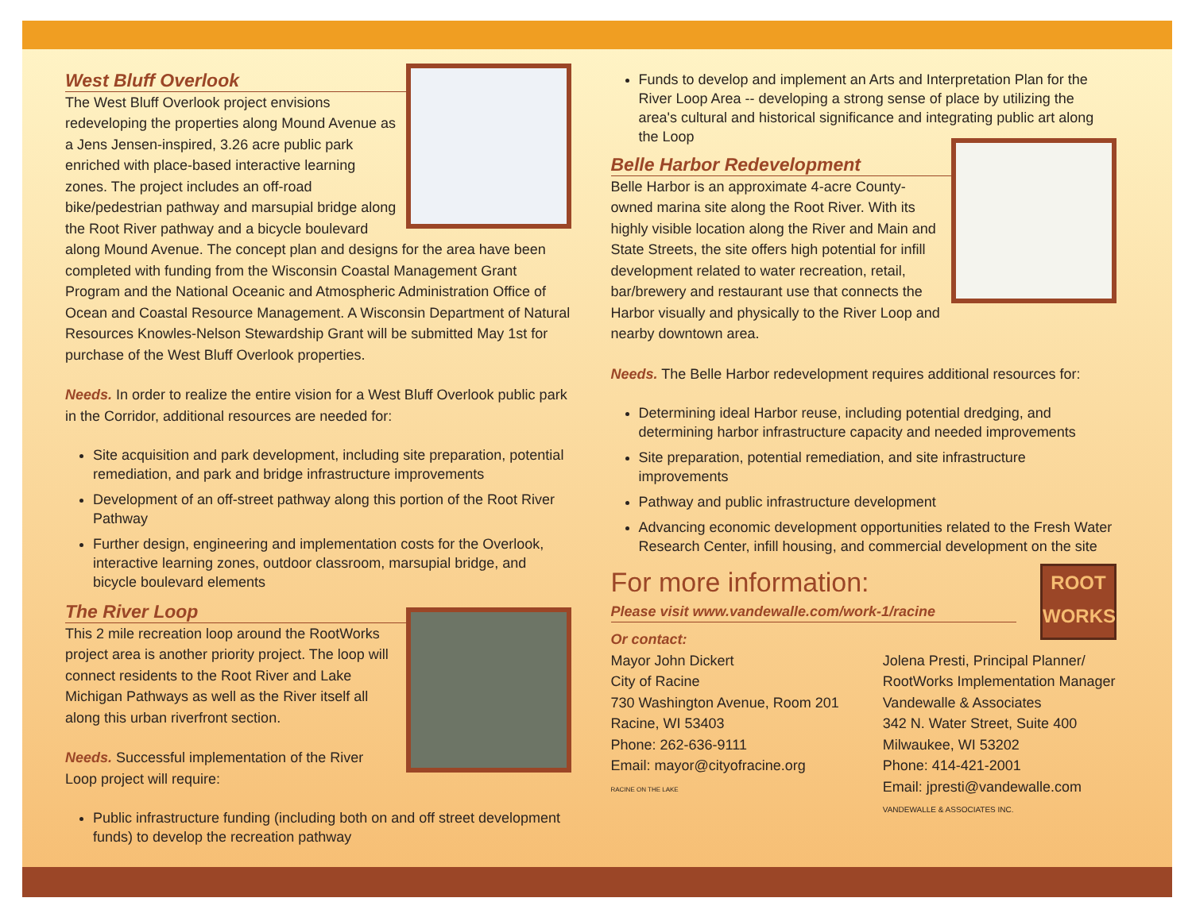West Bluff Overlook
The West Bluff Overlook project envisions redeveloping the properties along Mound Avenue as a Jens Jensen-inspired, 3.26 acre public park enriched with place-based interactive learning zones. The project includes an off-road bike/pedestrian pathway and marsupial bridge along the Root River pathway and a bicycle boulevard along Mound Avenue. The concept plan and designs for the area have been completed with funding from the Wisconsin Coastal Management Grant Program and the National Oceanic and Atmospheric Administration Office of Ocean and Coastal Resource Management. A Wisconsin Department of Natural Resources Knowles-Nelson Stewardship Grant will be submitted May 1st for purchase of the West Bluff Overlook properties.
Needs. In order to realize the entire vision for a West Bluff Overlook public park in the Corridor, additional resources are needed for:
Site acquisition and park development, including site preparation, potential remediation, and park and bridge infrastructure improvements
Development of an off-street pathway along this portion of the Root River Pathway
Further design, engineering and implementation costs for the Overlook, interactive learning zones, outdoor classroom, marsupial bridge, and bicycle boulevard elements
The River Loop
This 2 mile recreation loop around the RootWorks project area is another priority project. The loop will connect residents to the Root River and Lake Michigan Pathways as well as the River itself all along this urban riverfront section.
Needs. Successful implementation of the River Loop project will require:
Public infrastructure funding (including both on and off street development funds) to develop the recreation pathway
Funds to develop and implement an Arts and Interpretation Plan for the River Loop Area -- developing a strong sense of place by utilizing the area's cultural and historical significance and integrating public art along the Loop
Belle Harbor Redevelopment
Belle Harbor is an approximate 4-acre County-owned marina site along the Root River. With its highly visible location along the River and Main and State Streets, the site offers high potential for infill development related to water recreation, retail, bar/brewery and restaurant use that connects the Harbor visually and physically to the River Loop and nearby downtown area.
Needs. The Belle Harbor redevelopment requires additional resources for:
Determining ideal Harbor reuse, including potential dredging, and determining harbor infrastructure capacity and needed improvements
Site preparation, potential remediation, and site infrastructure improvements
Pathway and public infrastructure development
Advancing economic development opportunities related to the Fresh Water Research Center, infill housing, and commercial development on the site
ROOT
WORKS
For more information:
Please visit www.vandewalle.com/work-1/racine
Or contact:
Mayor John Dickert
City of Racine
730 Washington Avenue, Room 201
Racine, WI 53403
Phone: 262-636-9111
Email: mayor@cityofracine.org
RACINE ON THE LAKE
Jolena Presti, Principal Planner/
RootWorks Implementation Manager
Vandewalle & Associates
342 N. Water Street, Suite 400
Milwaukee, WI 53202
Phone: 414-421-2001
Email: jpresti@vandewalle.com
VANDEWALLE & ASSOCIATES INC.